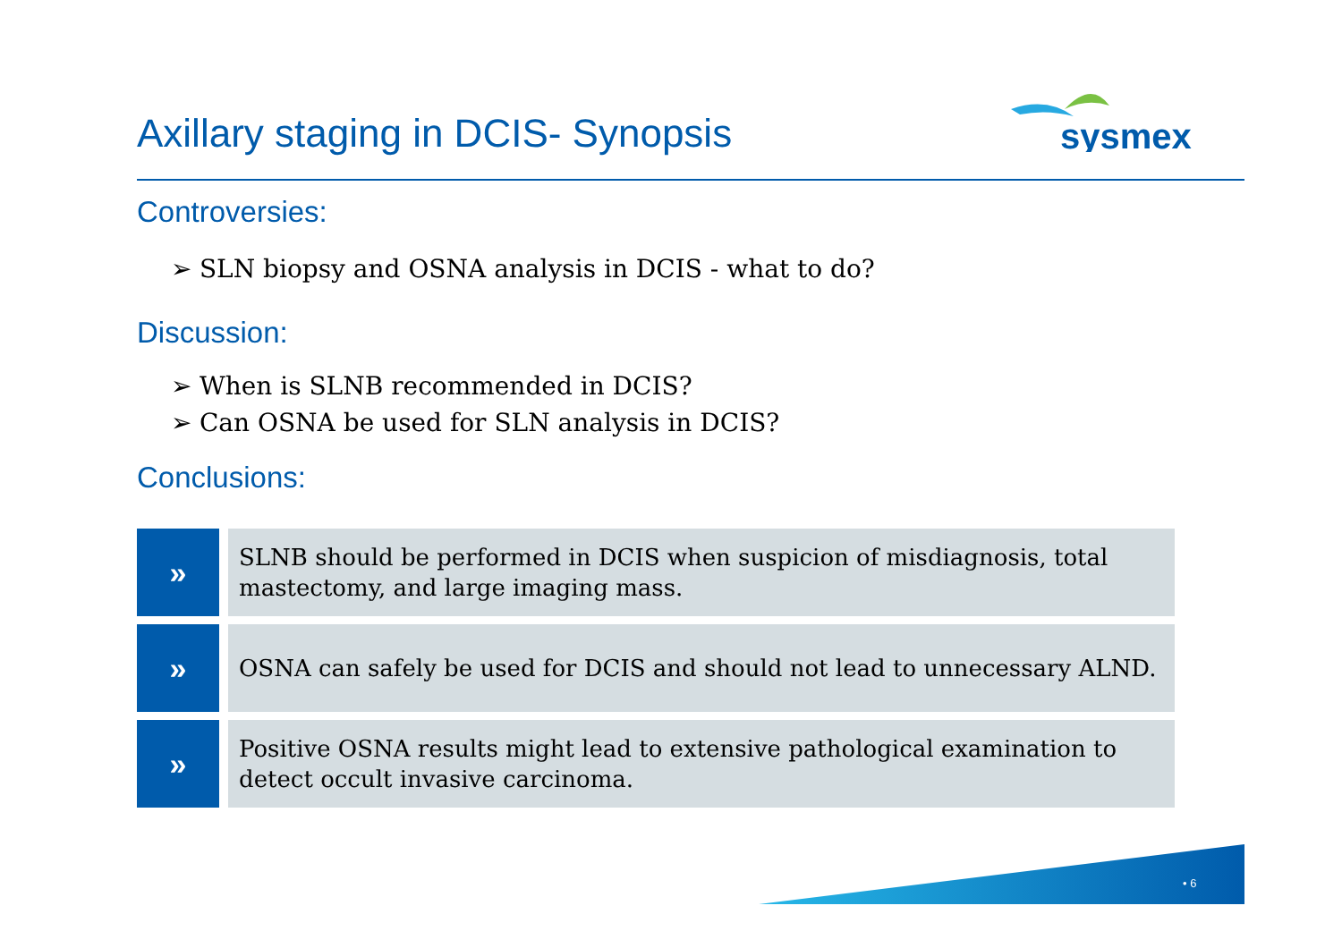Axillary staging in DCIS- Synopsis
sysmex
Controversies:
➢ SLN biopsy and OSNA analysis in DCIS - what to do?
Discussion:
➢ When is SLNB recommended in DCIS?
➢ Can OSNA be used for SLN analysis in DCIS?
Conclusions:
»
SLNB should be performed in DCIS when suspicion of misdiagnosis, total mastectomy, and large imaging mass.
»
OSNA can safely be used for DCIS and should not lead to unnecessary ALND.
»
Positive OSNA results might lead to extensive pathological examination to detect occult invasive carcinoma.
• 6